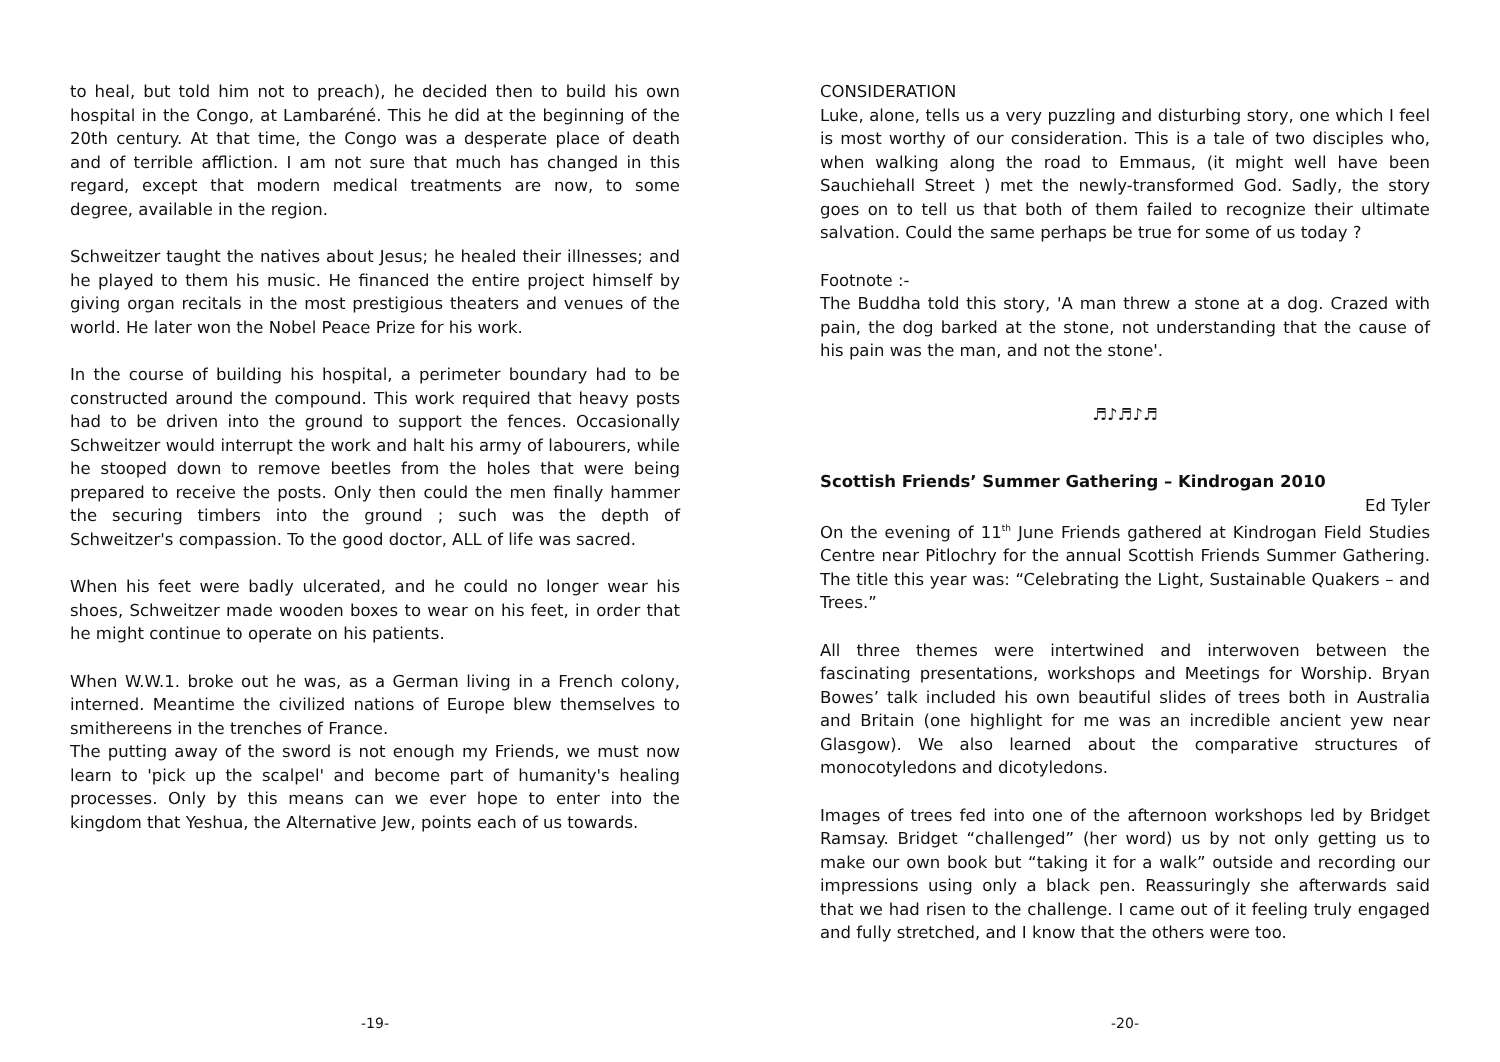to heal, but told him not to preach), he decided then to build his own hospital in the Congo, at Lambaréné. This he did at the beginning of the 20th century. At that time, the Congo was a desperate place of death and of terrible affliction. I am not sure that much has changed in this regard, except that modern medical treatments are now, to some degree, available in the region.
Schweitzer taught the natives about Jesus; he healed their illnesses; and he played to them his music. He financed the entire project himself by giving organ recitals in the most prestigious theaters and venues of the world. He later won the Nobel Peace Prize for his work.
In the course of building his hospital, a perimeter boundary had to be constructed around the compound. This work required that heavy posts had to be driven into the ground to support the fences. Occasionally Schweitzer would interrupt the work and halt his army of labourers, while he stooped down to remove beetles from the holes that were being prepared to receive the posts. Only then could the men finally hammer the securing timbers into the ground ; such was the depth of Schweitzer's compassion. To the good doctor, ALL of life was sacred.
When his feet were badly ulcerated, and he could no longer wear his shoes, Schweitzer made wooden boxes to wear on his feet, in order that he might continue to operate on his patients.
When W.W.1. broke out he was, as a German living in a French colony, interned. Meantime the civilized nations of Europe blew themselves to smithereens in the trenches of France.
The putting away of the sword is not enough my Friends, we must now learn to 'pick up the scalpel' and become part of humanity's healing processes. Only by this means can we ever hope to enter into the kingdom that Yeshua, the Alternative Jew, points each of us towards.
-19-
CONSIDERATION
Luke, alone, tells us a very puzzling and disturbing story, one which I feel is most worthy of our consideration. This is a tale of two disciples who, when walking along the road to Emmaus, (it might well have been Sauchiehall Street ) met the newly-transformed God. Sadly, the story goes on to tell us that both of them failed to recognize their ultimate salvation. Could the same perhaps be true for some of us today ?
Footnote :-
The Buddha told this story, 'A man threw a stone at a dog. Crazed with pain, the dog barked at the stone, not understanding that the cause of his pain was the man, and not the stone'.
♬♪♬♪♬
Scottish Friends’ Summer Gathering – Kindrogan 2010
Ed Tyler
On the evening of 11<sup>th</sup> June Friends gathered at Kindrogan Field Studies Centre near Pitlochry for the annual Scottish Friends Summer Gathering. The title this year was: “Celebrating the Light, Sustainable Quakers – and Trees.”
All three themes were intertwined and interwoven between the fascinating presentations, workshops and Meetings for Worship. Bryan Bowes’ talk included his own beautiful slides of trees both in Australia and Britain (one highlight for me was an incredible ancient yew near Glasgow). We also learned about the comparative structures of monocotyledons and dicotyledons.
Images of trees fed into one of the afternoon workshops led by Bridget Ramsay. Bridget “challenged” (her word) us by not only getting us to make our own book but “taking it for a walk” outside and recording our impressions using only a black pen. Reassuringly she afterwards said that we had risen to the challenge. I came out of it feeling truly engaged and fully stretched, and I know that the others were too.
-20-